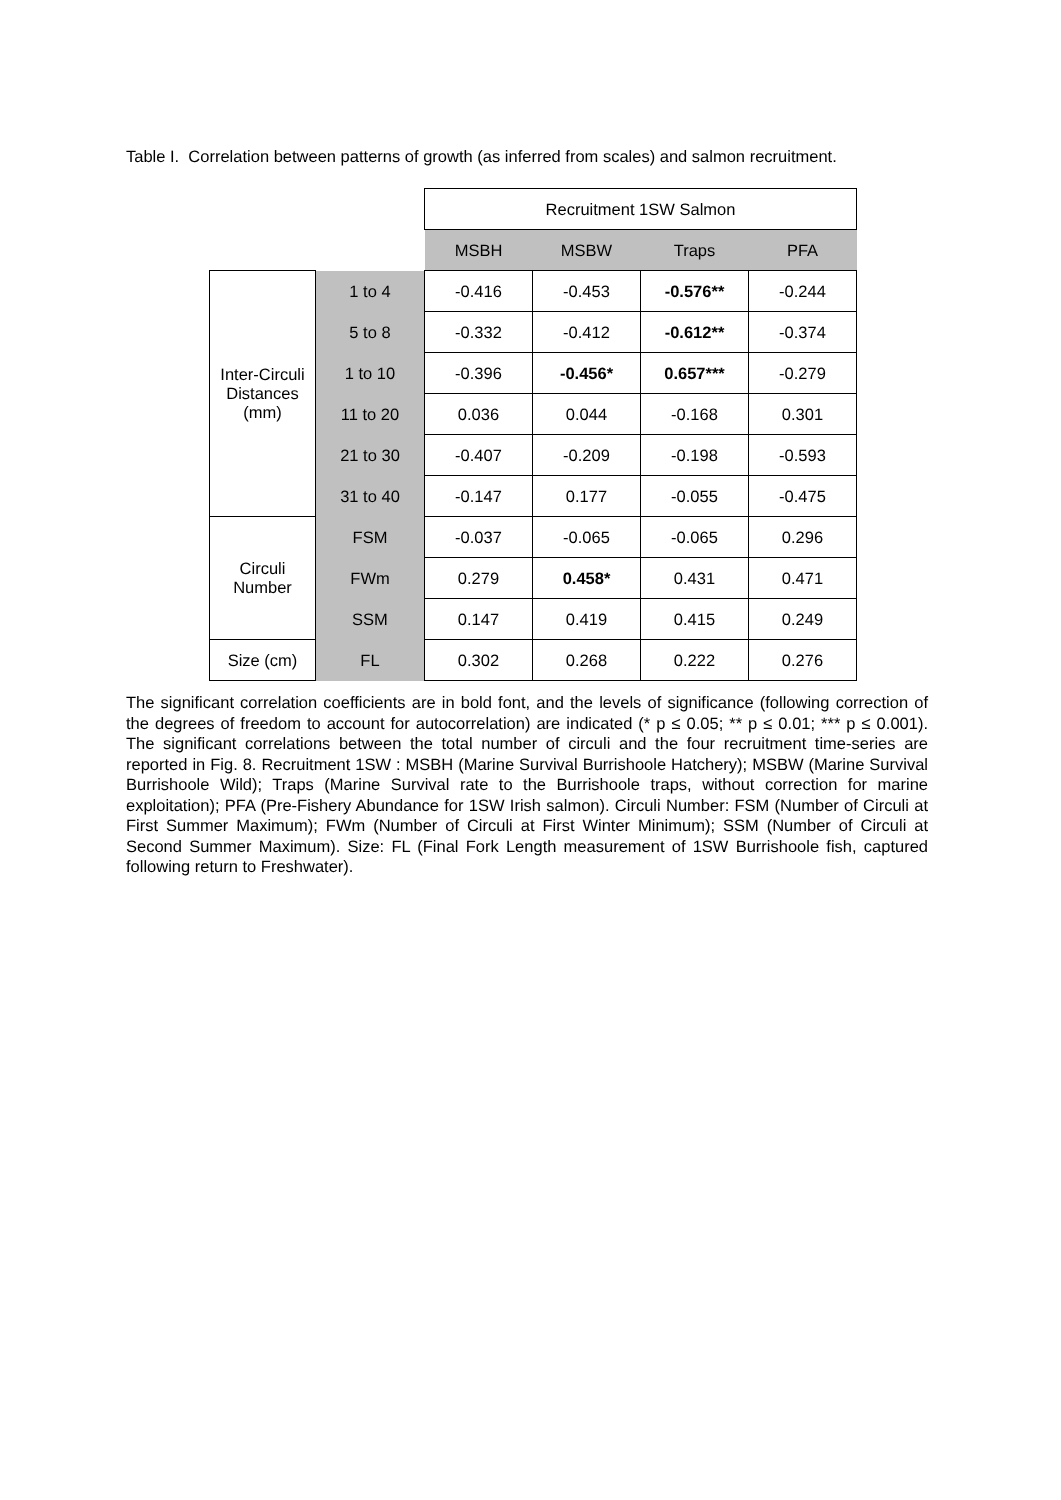Table I. Correlation between patterns of growth (as inferred from scales) and salmon recruitment.
| | | Recruitment 1SW Salmon | | | |
| | | MSBH | MSBW | Traps | PFA |
| Inter-Circuli Distances (mm) | 1 to 4 | -0.416 | -0.453 | -0.576** | -0.244 |
| | 5 to 8 | -0.332 | -0.412 | -0.612** | -0.374 |
| | 1 to 10 | -0.396 | -0.456* | 0.657*** | -0.279 |
| | 11 to 20 | 0.036 | 0.044 | -0.168 | 0.301 |
| | 21 to 30 | -0.407 | -0.209 | -0.198 | -0.593 |
| | 31 to 40 | -0.147 | 0.177 | -0.055 | -0.475 |
| Circuli Number | FSM | -0.037 | -0.065 | -0.065 | 0.296 |
| | FWm | 0.279 | 0.458* | 0.431 | 0.471 |
| | SSM | 0.147 | 0.419 | 0.415 | 0.249 |
| Size (cm) | FL | 0.302 | 0.268 | 0.222 | 0.276 |
The significant correlation coefficients are in bold font, and the levels of significance (following correction of the degrees of freedom to account for autocorrelation) are indicated (* p ≤ 0.05; ** p ≤ 0.01; *** p ≤ 0.001). The significant correlations between the total number of circuli and the four recruitment time-series are reported in Fig. 8. Recruitment 1SW : MSBH (Marine Survival Burrishoole Hatchery); MSBW (Marine Survival Burrishoole Wild); Traps (Marine Survival rate to the Burrishoole traps, without correction for marine exploitation); PFA (Pre-Fishery Abundance for 1SW Irish salmon). Circuli Number: FSM (Number of Circuli at First Summer Maximum); FWm (Number of Circuli at First Winter Minimum); SSM (Number of Circuli at Second Summer Maximum). Size: FL (Final Fork Length measurement of 1SW Burrishoole fish, captured following return to Freshwater).